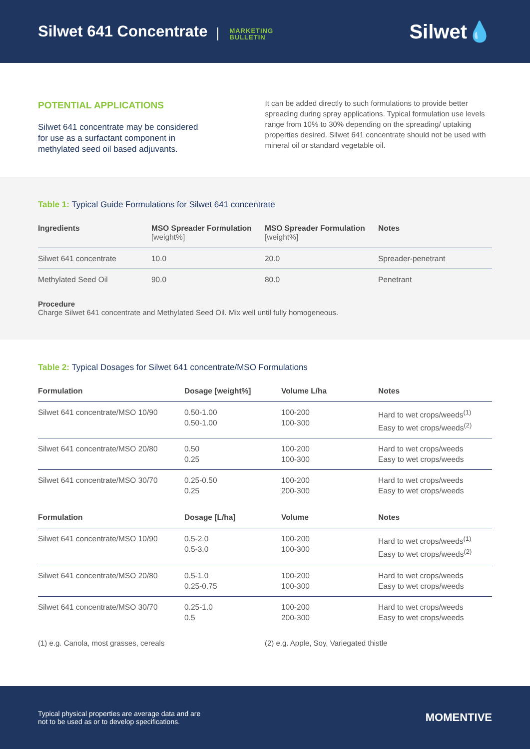Silwet 641 Concentrate
MARKETING
BULLETIN
Silwet💧
POTENTIAL APPLICATIONS
Silwet 641 concentrate may be considered for use as a surfactant component in methylated seed oil based adjuvants.
It can be added directly to such formulations to provide better spreading during spray applications. Typical formulation use levels range from 10% to 30% depending on the spreading/ uptaking properties desired. Silwet 641 concentrate should not be used with mineral oil or standard vegetable oil.
Table 1: Typical Guide Formulations for Silwet 641 concentrate
| Ingredients | MSO Spreader Formulation [weight%] | MSO Spreader Formulation [weight%] | Notes |
| --- | --- | --- | --- |
| Silwet 641 concentrate | 10.0 | 20.0 | Spreader-penetrant |
| Methylated Seed Oil | 90.0 | 80.0 | Penetrant |
Procedure
Charge Silwet 641 concentrate and Methylated Seed Oil. Mix well until fully homogeneous.
Table 2: Typical Dosages for Silwet 641 concentrate/MSO Formulations
| Formulation | Dosage [weight%] | Volume L/ha | Notes |
| --- | --- | --- | --- |
| Silwet 641 concentrate/MSO 10/90 | 0.50-1.00 0.50-1.00 | 100-200 100-300 | Hard to wet crops/weeds<sup>(1)</sup> Easy to wet crops/weeds<sup>(2)</sup> |
| Silwet 641 concentrate/MSO 20/80 | 0.50 0.25 | 100-200 100-300 | Hard to wet crops/weeds Easy to wet crops/weeds |
| Silwet 641 concentrate/MSO 30/70 | 0.25-0.50 0.25 | 100-200 200-300 | Hard to wet crops/weeds Easy to wet crops/weeds |
| Formulation | Dosage [L/ha] | Volume | Notes |
| Silwet 641 concentrate/MSO 10/90 | 0.5-2.0 0.5-3.0 | 100-200 100-300 | Hard to wet crops/weeds<sup>(1)</sup> Easy to wet crops/weeds<sup>(2)</sup> |
| Silwet 641 concentrate/MSO 20/80 | 0.5-1.0 0.25-0.75 | 100-200 100-300 | Hard to wet crops/weeds Easy to wet crops/weeds |
| Silwet 641 concentrate/MSO 30/70 | 0.25-1.0 0.5 | 100-200 200-300 | Hard to wet crops/weeds Easy to wet crops/weeds |
(1) e.g. Canola, most grasses, cereals (2) e.g. Apple, Soy, Variegated thistle
Typical physical properties are average data and are
not to be used as or to develop specifications.
MOMENTIVE